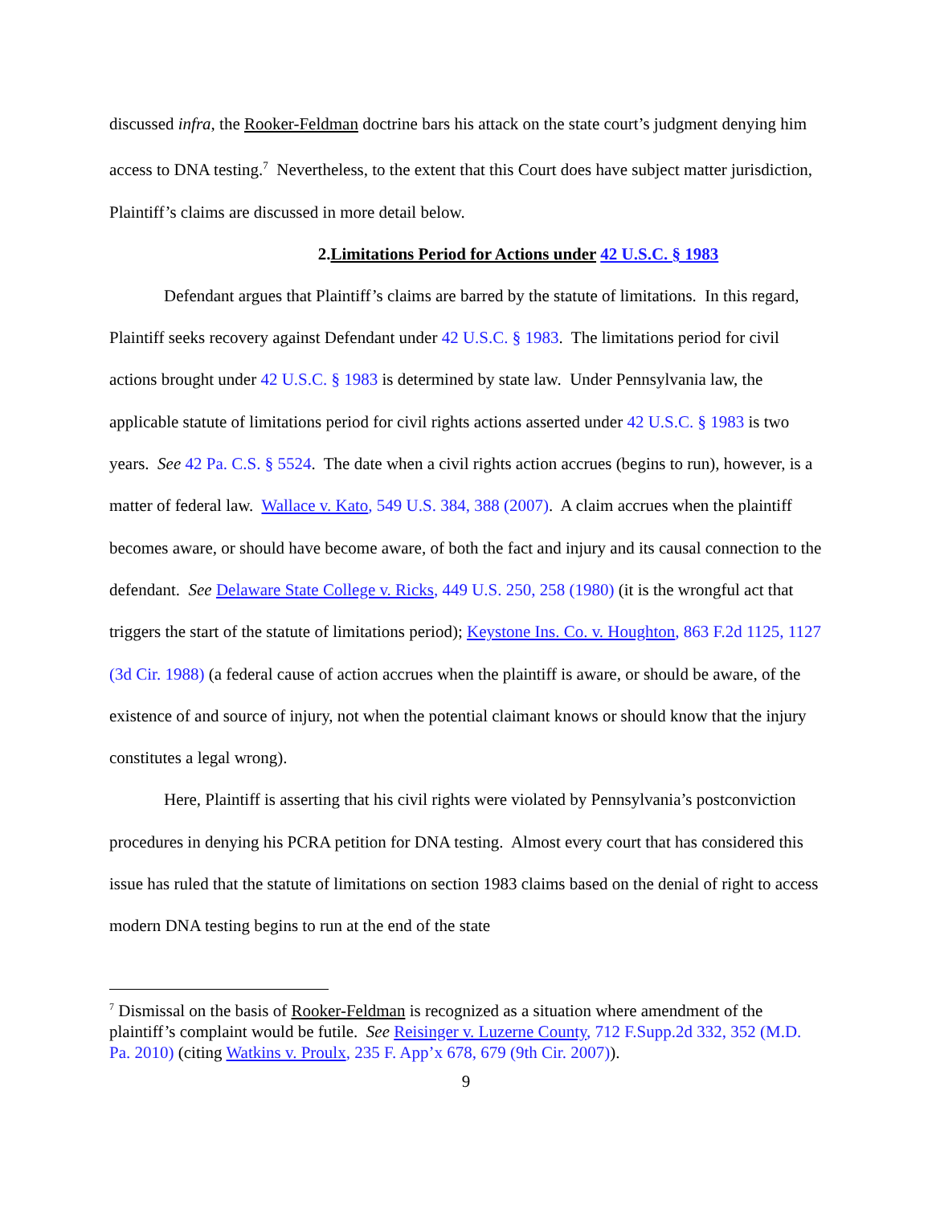discussed infra, the Rooker-Feldman doctrine bars his attack on the state court’s judgment denying him access to DNA testing.<sup>7</sup> Nevertheless, to the extent that this Court does have subject matter jurisdiction, Plaintiff’s claims are discussed in more detail below.
2.Limitations Period for Actions under 42 U.S.C. § 1983
Defendant argues that Plaintiff’s claims are barred by the statute of limitations. In this regard, Plaintiff seeks recovery against Defendant under 42 U.S.C. § 1983. The limitations period for civil actions brought under 42 U.S.C. § 1983 is determined by state law. Under Pennsylvania law, the applicable statute of limitations period for civil rights actions asserted under 42 U.S.C. § 1983 is two years. See 42 Pa. C.S. § 5524. The date when a civil rights action accrues (begins to run), however, is a matter of federal law. Wallace v. Kato, 549 U.S. 384, 388 (2007). A claim accrues when the plaintiff becomes aware, or should have become aware, of both the fact and injury and its causal connection to the defendant. See Delaware State College v. Ricks, 449 U.S. 250, 258 (1980) (it is the wrongful act that triggers the start of the statute of limitations period); Keystone Ins. Co. v. Houghton, 863 F.2d 1125, 1127 (3d Cir. 1988) (a federal cause of action accrues when the plaintiff is aware, or should be aware, of the existence of and source of injury, not when the potential claimant knows or should know that the injury constitutes a legal wrong).
Here, Plaintiff is asserting that his civil rights were violated by Pennsylvania’s postconviction procedures in denying his PCRA petition for DNA testing. Almost every court that has considered this issue has ruled that the statute of limitations on section 1983 claims based on the denial of right to access modern DNA testing begins to run at the end of the state
<sup>7</sup> Dismissal on the basis of Rooker-Feldman is recognized as a situation where amendment of the plaintiff’s complaint would be futile. See Reisinger v. Luzerne County, 712 F.Supp.2d 332, 352 (M.D. Pa. 2010) (citing Watkins v. Proulx, 235 F. App’x 678, 679 (9th Cir. 2007)).
9